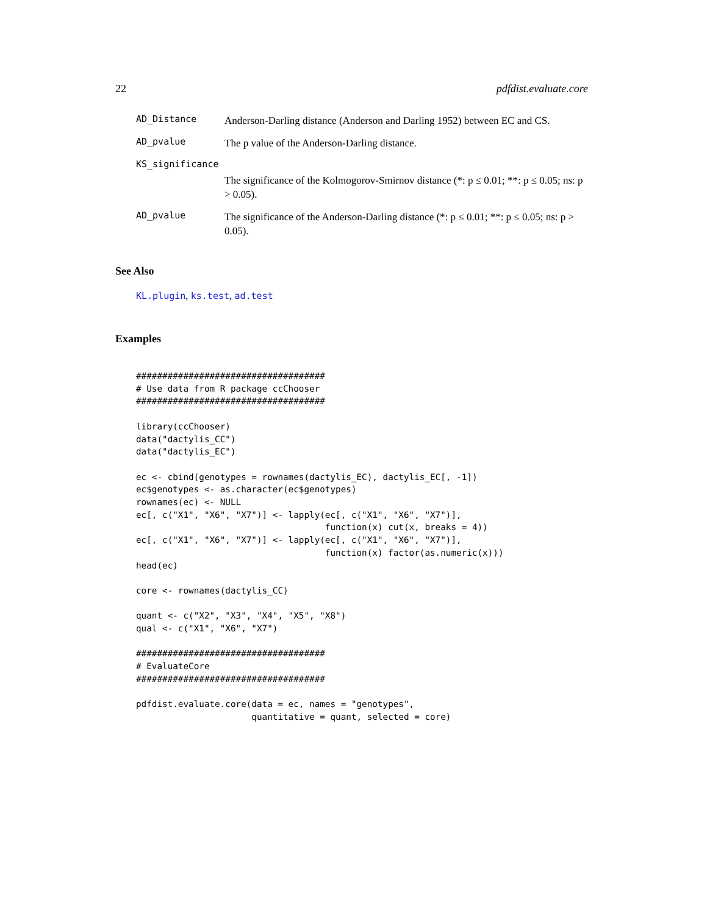22 pdfdist.evaluate.core
AD_Distance Anderson-Darling distance (Anderson and Darling 1952) between EC and CS.
AD_pvalue The p value of the Anderson-Darling distance.
KS_significance
The significance of the Kolmogorov-Smirnov distance (*: p ≤ 0.01; **: p ≤ 0.05; ns: p > 0.05).
AD_pvalue The significance of the Anderson-Darling distance (*: p ≤ 0.01; **: p ≤ 0.05; ns: p > 0.05).
See Also
KL.plugin, ks.test, ad.test
Examples
####################################
# Use data from R package ccChooser
####################################

library(ccChooser)
data("dactylis_CC")
data("dactylis_EC")

ec <- cbind(genotypes = rownames(dactylis_EC), dactylis_EC[, -1])
ec$genotypes <- as.character(ec$genotypes)
rownames(ec) <- NULL
ec[, c("X1", "X6", "X7")] <- lapply(ec[, c("X1", "X6", "X7")],
                                    function(x) cut(x, breaks = 4))
ec[, c("X1", "X6", "X7")] <- lapply(ec[, c("X1", "X6", "X7")],
                                    function(x) factor(as.numeric(x)))
head(ec)

core <- rownames(dactylis_CC)

quant <- c("X2", "X3", "X4", "X5", "X8")
qual <- c("X1", "X6", "X7")

####################################
# EvaluateCore
####################################

pdfdist.evaluate.core(data = ec, names = "genotypes",
                      quantitative = quant, selected = core)